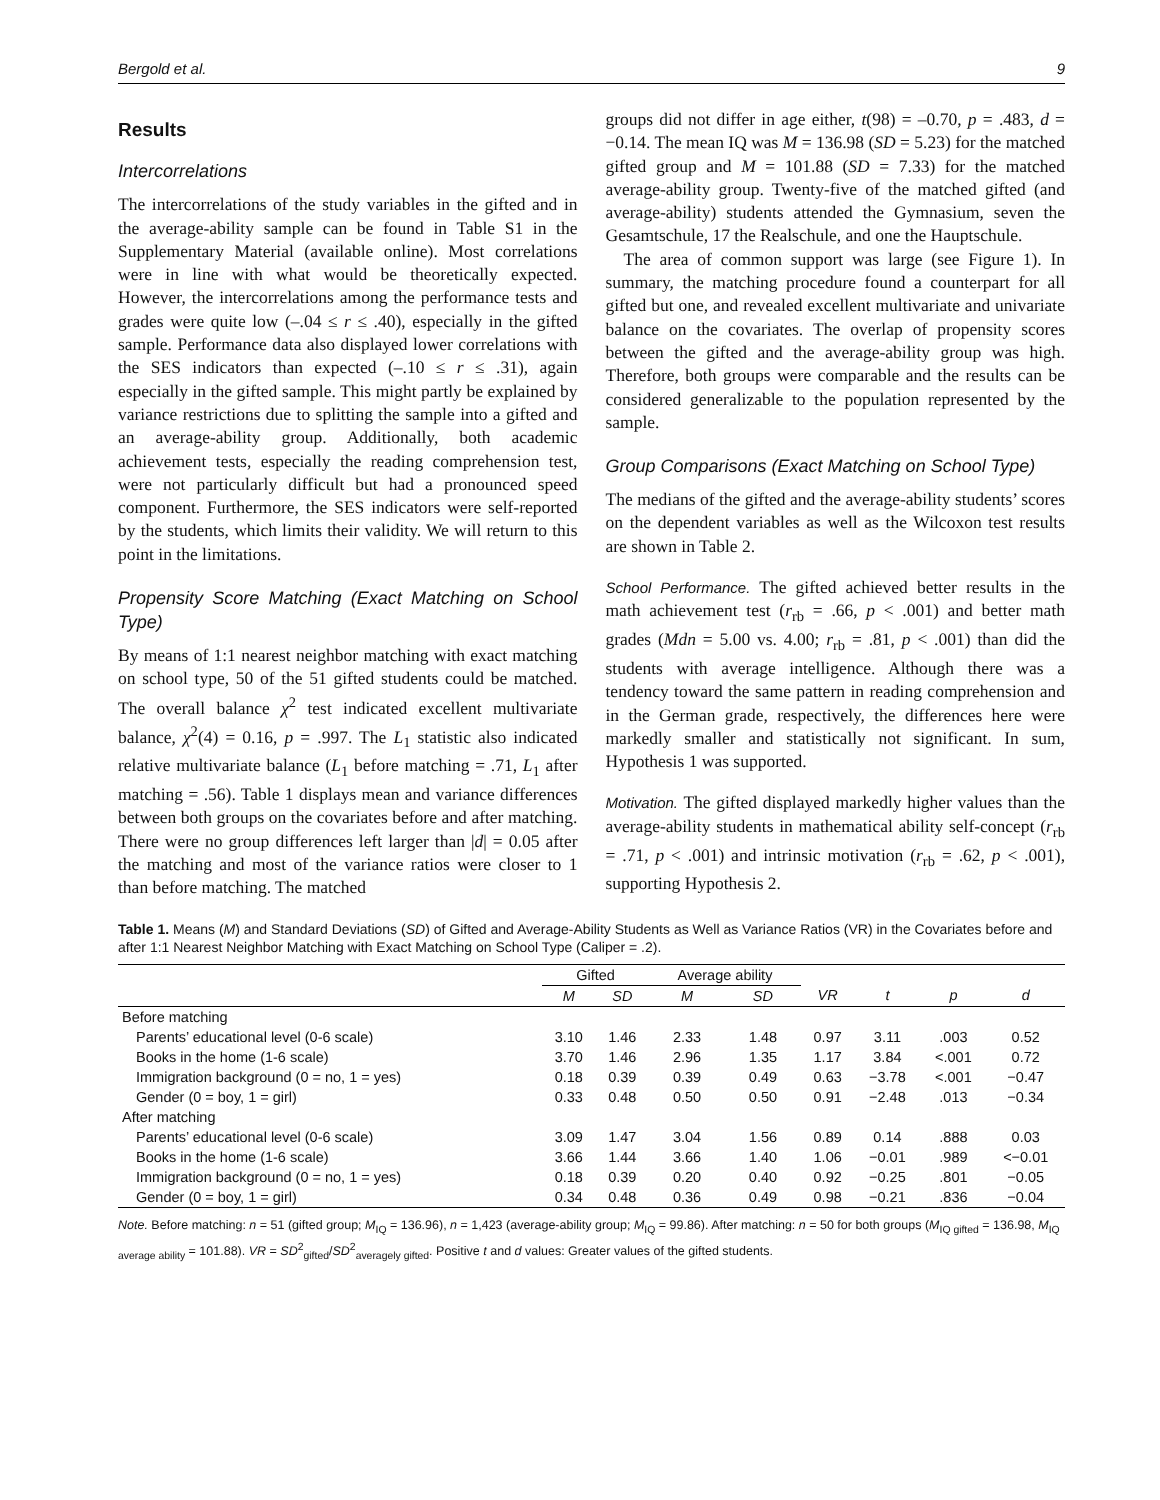Bergold et al. 9
Results
Intercorrelations
The intercorrelations of the study variables in the gifted and in the average-ability sample can be found in Table S1 in the Supplementary Material (available online). Most correlations were in line with what would be theoretically expected. However, the intercorrelations among the performance tests and grades were quite low (–.04 ≤ r ≤ .40), especially in the gifted sample. Performance data also displayed lower correlations with the SES indicators than expected (–.10 ≤ r ≤ .31), again especially in the gifted sample. This might partly be explained by variance restrictions due to splitting the sample into a gifted and an average-ability group. Additionally, both academic achievement tests, especially the reading comprehension test, were not particularly difficult but had a pronounced speed component. Furthermore, the SES indicators were self-reported by the students, which limits their validity. We will return to this point in the limitations.
Propensity Score Matching (Exact Matching on School Type)
By means of 1:1 nearest neighbor matching with exact matching on school type, 50 of the 51 gifted students could be matched. The overall balance χ<sup>2</sup> test indicated excellent multivariate balance, χ<sup>2</sup>(4) = 0.16, p = .997. The L<sub>1</sub> statistic also indicated relative multivariate balance (L<sub>1</sub> before matching = .71, L<sub>1</sub> after matching = .56). Table 1 displays mean and variance differences between both groups on the covariates before and after matching. There were no group differences left larger than |d| = 0.05 after the matching and most of the variance ratios were closer to 1 than before matching. The matched
groups did not differ in age either, t(98) = –0.70, p = .483, d = −0.14. The mean IQ was M = 136.98 (SD = 5.23) for the matched gifted group and M = 101.88 (SD = 7.33) for the matched average-ability group. Twenty-five of the matched gifted (and average-ability) students attended the Gymnasium, seven the Gesamtschule, 17 the Realschule, and one the Hauptschule.
The area of common support was large (see Figure 1). In summary, the matching procedure found a counterpart for all gifted but one, and revealed excellent multivariate and univariate balance on the covariates. The overlap of propensity scores between the gifted and the average-ability group was high. Therefore, both groups were comparable and the results can be considered generalizable to the population represented by the sample.
Group Comparisons (Exact Matching on School Type)
The medians of the gifted and the average-ability students’ scores on the dependent variables as well as the Wilcoxon test results are shown in Table 2.
School Performance. The gifted achieved better results in the math achievement test (r<sub>rb</sub> = .66, p < .001) and better math grades (Mdn = 5.00 vs. 4.00; r<sub>rb</sub> = .81, p < .001) than did the students with average intelligence. Although there was a tendency toward the same pattern in reading comprehension and in the German grade, respectively, the differences here were markedly smaller and statistically not significant. In sum, Hypothesis 1 was supported.
Motivation. The gifted displayed markedly higher values than the average-ability students in mathematical ability self-concept (r<sub>rb</sub> = .71, p < .001) and intrinsic motivation (r<sub>rb</sub> = .62, p < .001), supporting Hypothesis 2.
Table 1. Means (M) and Standard Deviations (SD) of Gifted and Average-Ability Students as Well as Variance Ratios (VR) in the Covariates before and after 1:1 Nearest Neighbor Matching with Exact Matching on School Type (Caliper = .2).
| | Gifted | | Average ability | | | | | |
| --- | --- | --- | --- | --- | --- | --- | --- | --- |
| | M | SD | M | SD | VR | t | p | d |
| Before matching | | | | | | | | |
| Parents’ educational level (0-6 scale) | 3.10 | 1.46 | 2.33 | 1.48 | 0.97 | 3.11 | .003 | 0.52 |
| Books in the home (1-6 scale) | 3.70 | 1.46 | 2.96 | 1.35 | 1.17 | 3.84 | <.001 | 0.72 |
| Immigration background (0 = no, 1 = yes) | 0.18 | 0.39 | 0.39 | 0.49 | 0.63 | −3.78 | <.001 | −0.47 |
| Gender (0 = boy, 1 = girl) | 0.33 | 0.48 | 0.50 | 0.50 | 0.91 | −2.48 | .013 | −0.34 |
| After matching | | | | | | | | |
| Parents’ educational level (0-6 scale) | 3.09 | 1.47 | 3.04 | 1.56 | 0.89 | 0.14 | .888 | 0.03 |
| Books in the home (1-6 scale) | 3.66 | 1.44 | 3.66 | 1.40 | 1.06 | −0.01 | .989 | <−0.01 |
| Immigration background (0 = no, 1 = yes) | 0.18 | 0.39 | 0.20 | 0.40 | 0.92 | −0.25 | .801 | −0.05 |
| Gender (0 = boy, 1 = girl) | 0.34 | 0.48 | 0.36 | 0.49 | 0.98 | −0.21 | .836 | −0.04 |
Note. Before matching: n = 51 (gifted group; M<sub>IQ</sub> = 136.96), n = 1,423 (average-ability group; M<sub>IQ</sub> = 99.86). After matching: n = 50 for both groups (M<sub>IQ gifted</sub> = 136.98, M<sub>IQ average ability</sub> = 101.88). VR = SD<sup>2</sup><sub>gifted</sub>/SD<sup>2</sup><sub>averagely gifted</sub>. Positive t and d values: Greater values of the gifted students.